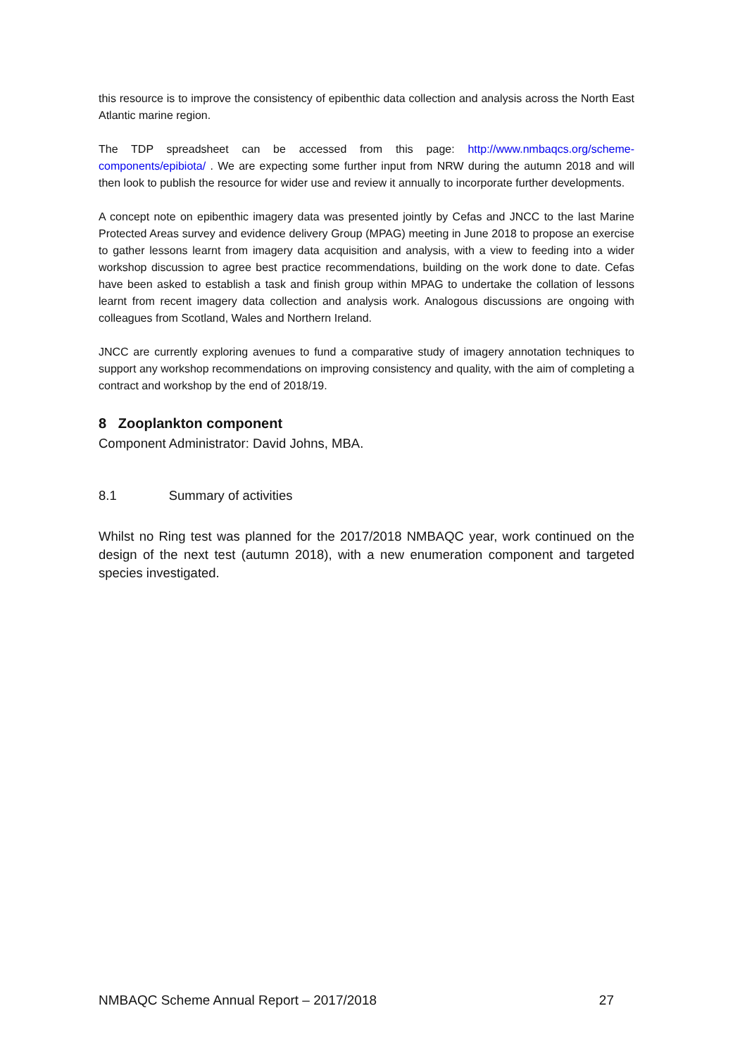this resource is to improve the consistency of epibenthic data collection and analysis across the North East Atlantic marine region.
The TDP spreadsheet can be accessed from this page: http://www.nmbaqcs.org/scheme-components/epibiota/ . We are expecting some further input from NRW during the autumn 2018 and will then look to publish the resource for wider use and review it annually to incorporate further developments.
A concept note on epibenthic imagery data was presented jointly by Cefas and JNCC to the last Marine Protected Areas survey and evidence delivery Group (MPAG) meeting in June 2018 to propose an exercise to gather lessons learnt from imagery data acquisition and analysis, with a view to feeding into a wider workshop discussion to agree best practice recommendations, building on the work done to date. Cefas have been asked to establish a task and finish group within MPAG to undertake the collation of lessons learnt from recent imagery data collection and analysis work. Analogous discussions are ongoing with colleagues from Scotland, Wales and Northern Ireland.
JNCC are currently exploring avenues to fund a comparative study of imagery annotation techniques to support any workshop recommendations on improving consistency and quality, with the aim of completing a contract and workshop by the end of 2018/19.
8 Zooplankton component
Component Administrator: David Johns, MBA.
8.1 Summary of activities
Whilst no Ring test was planned for the 2017/2018 NMBAQC year, work continued on the design of the next test (autumn 2018), with a new enumeration component and targeted species investigated.
NMBAQC Scheme Annual Report – 2017/2018 27